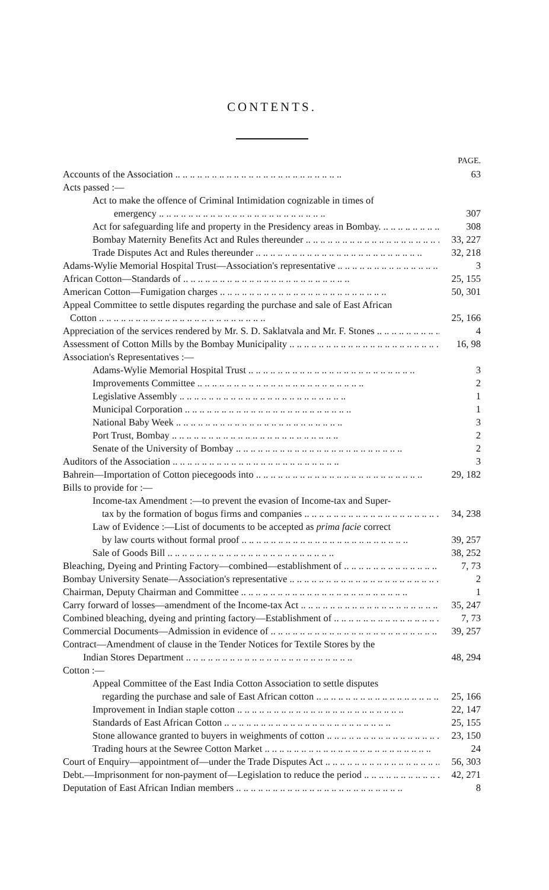CONTENTS.
PAGE.
Accounts of the Association 63
Acts passed :—
Act to make the offence of Criminal Intimidation cognizable in times of
emergency 307
Act for safeguarding life and property in the Presidency areas in Bombay. 308
Bombay Maternity Benefits Act and Rules thereunder 33, 227
Trade Disputes Act and Rules thereunder 32, 218
Adams-Wylie Memorial Hospital Trust—Association's representative 3
African Cotton—Standards of 25, 155
American Cotton—Fumigation charges 50, 301
Appeal Committee to settle disputes regarding the purchase and sale of East African
Cotton 25, 166
Appreciation of the services rendered by Mr. S. D. Saklatvala and Mr. F. Stones 4
Assessment of Cotton Mills by the Bombay Municipality 16, 98
Association's Representatives :—
Adams-Wylie Memorial Hospital Trust 3
Improvements Committee 2
Legislative Assembly 1
Municipal Corporation 1
National Baby Week 3
Port Trust, Bombay 2
Senate of the University of Bombay 2
Auditors of the Association 3
Bahrein—Importation of Cotton piecegoods into 29, 182
Bills to provide for :—
Income-tax Amendment :—to prevent the evasion of Income-tax and Super-
tax by the formation of bogus firms and companies 34, 238
Law of Evidence :—List of documents to be accepted as prima facie correct
by law courts without formal proof 39, 257
Sale of Goods Bill 38, 252
Bleaching, Dyeing and Printing Factory—combined—establishment of 7, 73
Bombay University Senate—Association's representative 2
Chairman, Deputy Chairman and Committee 1
Carry forward of losses—amendment of the Income-tax Act 35, 247
Combined bleaching, dyeing and printing factory—Establishment of 7, 73
Commercial Documents—Admission in evidence of 39, 257
Contract—Amendment of clause in the Tender Notices for Textile Stores by the
Indian Stores Department 48, 294
Cotton :—
Appeal Committee of the East India Cotton Association to settle disputes
regarding the purchase and sale of East African cotton 25, 166
Improvement in Indian staple cotton 22, 147
Standards of East African Cotton 25, 155
Stone allowance granted to buyers in weighments of cotton 23, 150
Trading hours at the Sewree Cotton Market 24
Court of Enquiry—appointment of—under the Trade Disputes Act 56, 303
Debt.—Imprisonment for non-payment of—Legislation to reduce the period 42, 271
Deputation of East African Indian members 8